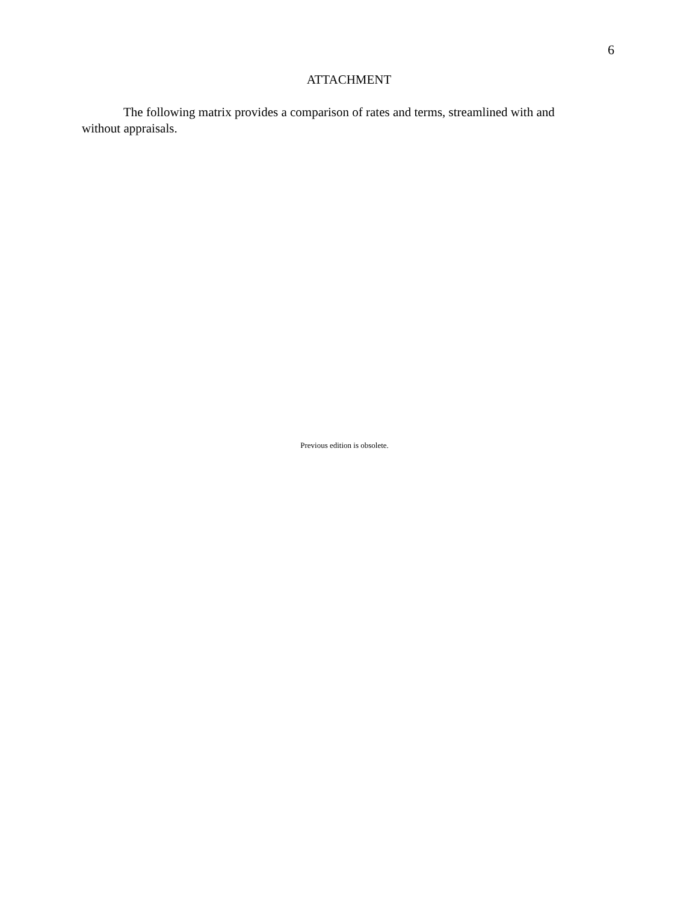6
ATTACHMENT
The following matrix provides a comparison of rates and terms, streamlined with and without appraisals.
Previous edition is obsolete.